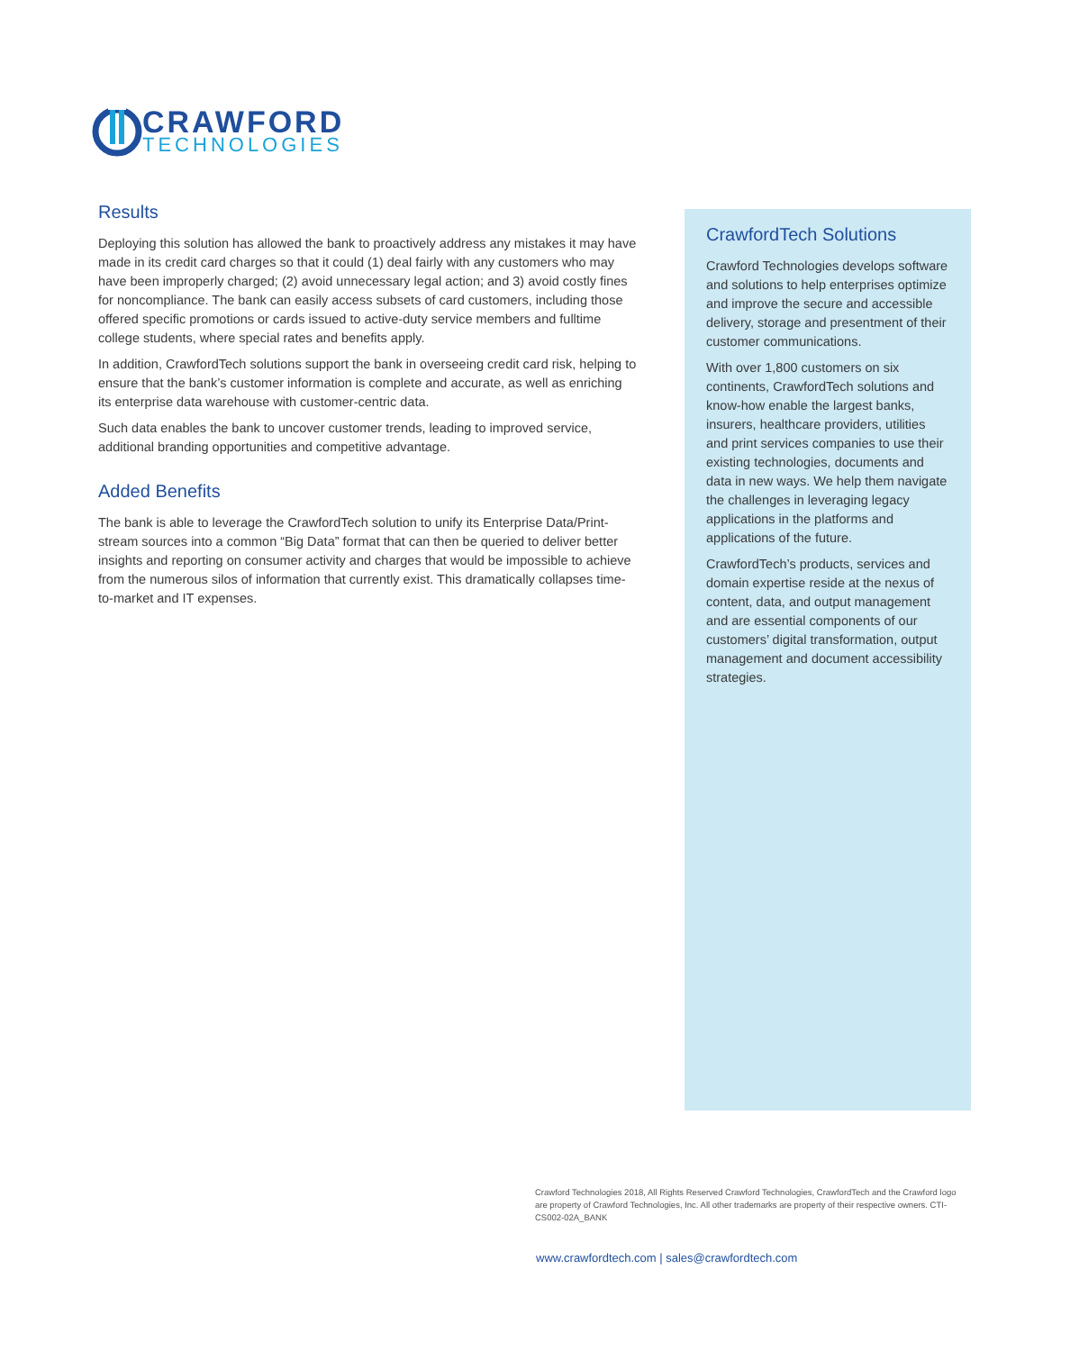CRAWFORD
TECHNOLOGIES
Results
Deploying this solution has allowed the bank to proactively address any mistakes it may have made in its credit card charges so that it could (1) deal fairly with any customers who may have been improperly charged; (2) avoid unnecessary legal action; and 3) avoid costly fines for noncompliance. The bank can easily access subsets of card customers, including those offered specific promotions or cards issued to active-duty service members and fulltime college students, where special rates and benefits apply.
In addition, CrawfordTech solutions support the bank in overseeing credit card risk, helping to ensure that the bank’s customer information is complete and accurate, as well as enriching its enterprise data warehouse with customer-centric data.
Such data enables the bank to uncover customer trends, leading to improved service, additional branding opportunities and competitive advantage.
Added Benefits
The bank is able to leverage the CrawfordTech solution to unify its Enterprise Data/Print-stream sources into a common “Big Data” format that can then be queried to deliver better insights and reporting on consumer activity and charges that would be impossible to achieve from the numerous silos of information that currently exist. This dramatically collapses time-to-market and IT expenses.
CrawfordTech Solutions
Crawford Technologies develops software and solutions to help enterprises optimize and improve the secure and accessible delivery, storage and presentment of their customer communications.
With over 1,800 customers on six continents, CrawfordTech solutions and know-how enable the largest banks, insurers, healthcare providers, utilities and print services companies to use their existing technologies, documents and data in new ways. We help them navigate the challenges in leveraging legacy applications in the platforms and applications of the future.
CrawfordTech’s products, services and domain expertise reside at the nexus of content, data, and output management and are essential components of our customers’ digital transformation, output management and document accessibility strategies.
Crawford Technologies 2018, All Rights Reserved Crawford Technologies, CrawfordTech and the Crawford logo are property of Crawford Technologies, Inc. All other trademarks are property of their respective owners. CTI-CS002-02A_BANK
www.crawfordtech.com | sales@crawfordtech.com